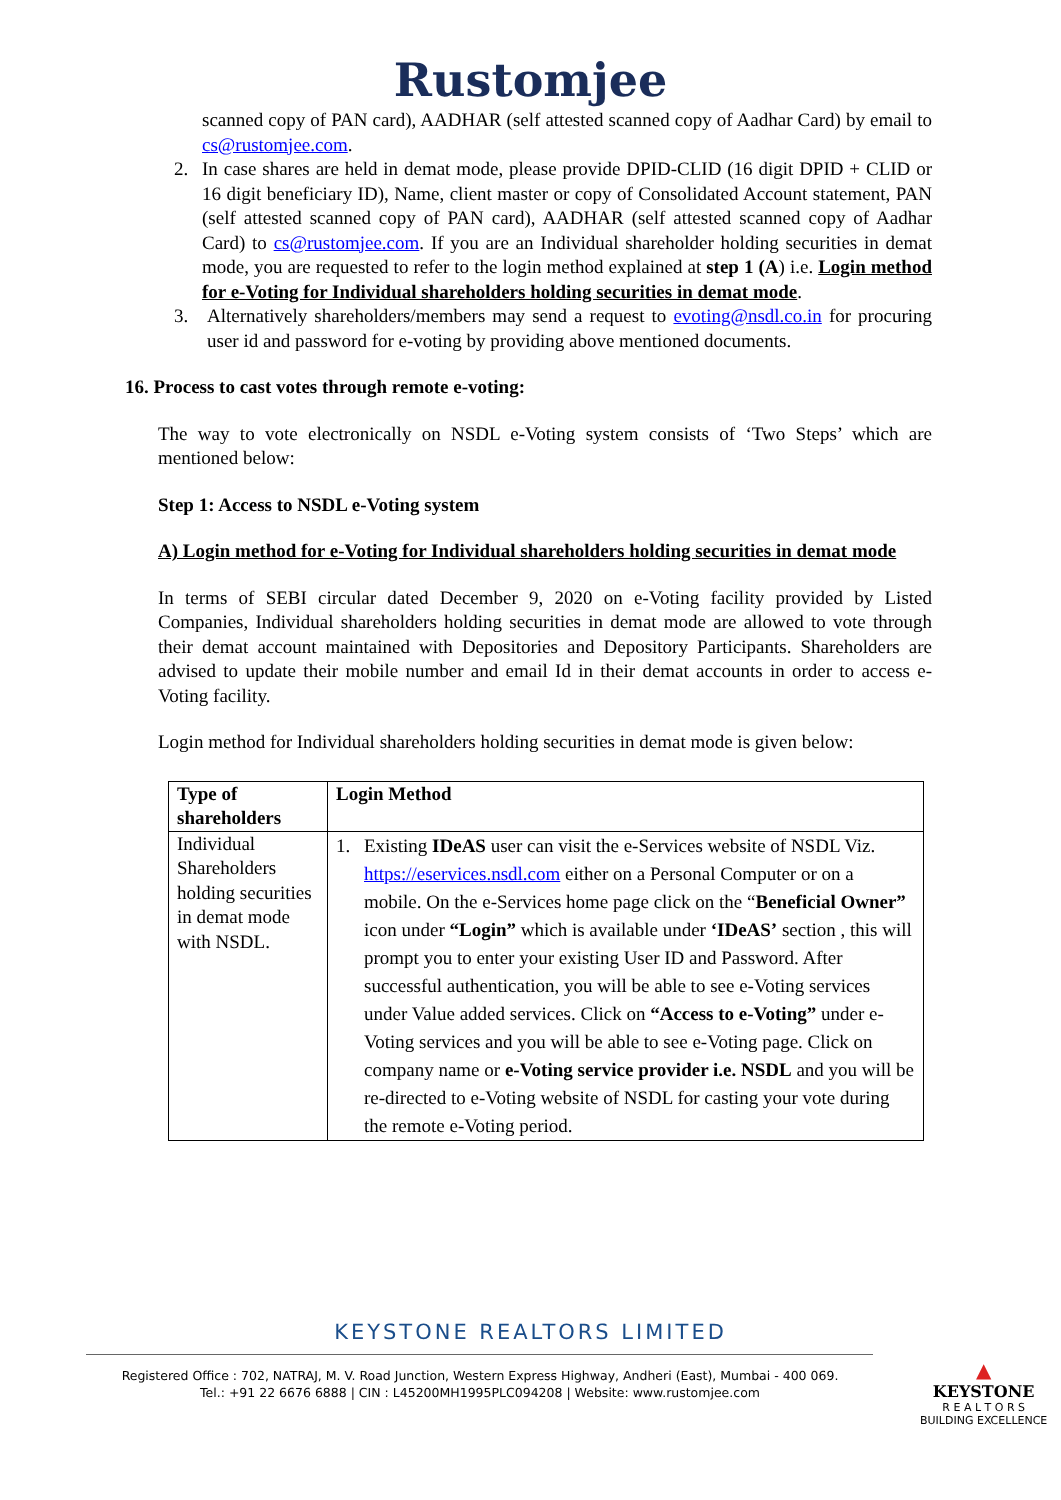Rustomjee
scanned copy of PAN card), AADHAR (self attested scanned copy of Aadhar Card) by email to cs@rustomjee.com.
2. In case shares are held in demat mode, please provide DPID-CLID (16 digit DPID + CLID or 16 digit beneficiary ID), Name, client master or copy of Consolidated Account statement, PAN (self attested scanned copy of PAN card), AADHAR (self attested scanned copy of Aadhar Card) to cs@rustomjee.com. If you are an Individual shareholder holding securities in demat mode, you are requested to refer to the login method explained at step 1 (A) i.e. Login method for e-Voting for Individual shareholders holding securities in demat mode.
3. Alternatively shareholders/members may send a request to evoting@nsdl.co.in for procuring user id and password for e-voting by providing above mentioned documents.
16. Process to cast votes through remote e-voting:
The way to vote electronically on NSDL e-Voting system consists of ‘Two Steps’ which are mentioned below:
Step 1: Access to NSDL e-Voting system
A) Login method for e-Voting for Individual shareholders holding securities in demat mode
In terms of SEBI circular dated December 9, 2020 on e-Voting facility provided by Listed Companies, Individual shareholders holding securities in demat mode are allowed to vote through their demat account maintained with Depositories and Depository Participants. Shareholders are advised to update their mobile number and email Id in their demat accounts in order to access e-Voting facility.
Login method for Individual shareholders holding securities in demat mode is given below:
| Type of shareholders | Login Method |
| --- | --- |
| Individual Shareholders holding securities in demat mode with NSDL. | 1. Existing IDeAS user can visit the e-Services website of NSDL Viz. https://eservices.nsdl.com either on a Personal Computer or on a mobile. On the e-Services home page click on the “ Beneficial Owner” icon under “Login” which is available under ‘IDeAS’ section , this will prompt you to enter your existing User ID and Password. After successful authentication, you will be able to see e-Voting services under Value added services. Click on “Access to e-Voting” under e-Voting services and you will be able to see e-Voting page. Click on company name or e-Voting service provider i.e. NSDL and you will be re-directed to e-Voting website of NSDL for casting your vote during the remote e-Voting period. |
KEYSTONE REALTORS LIMITED
Registered Office : 702, NATRAJ, M. V. Road Junction, Western Express Highway, Andheri (East), Mumbai - 400 069.
Tel.: +91 22 6676 6888 | CIN : L45200MH1995PLC094208 | Website: www.rustomjee.com
▲
KEYSTONE
R E A L T O R S
BUILDING EXCELLENCE